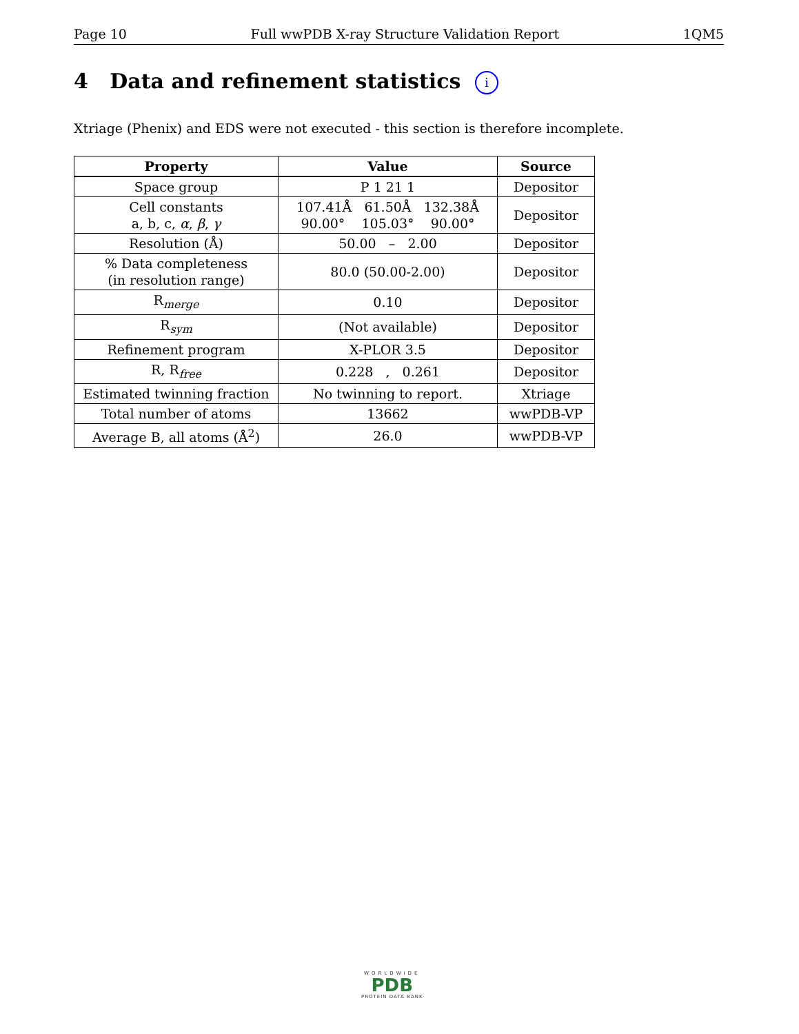Page 10 Full wwPDB X-ray Structure Validation Report 1QM5
4 Data and refinement statistics i
Xtriage (Phenix) and EDS were not executed - this section is therefore incomplete.
| Property | Value | Source |
| --- | --- | --- |
| Space group | P 1 21 1 | Depositor |
| Cell constants a, b, c, α , β , γ | 107.41Å 61.50Å 132.38Å 90.00° 105.03° 90.00° | Depositor |
| Resolution (Å) | 50.00 – 2.00 | Depositor |
| % Data completeness (in resolution range) | 80.0 (50.00-2.00) | Depositor |
| R<sub>merge</sub> | 0.10 | Depositor |
| R<sub>sym</sub> | (Not available) | Depositor |
| Refinement program | X-PLOR 3.5 | Depositor |
| R, R<sub>free</sub> | 0.228 , 0.261 | Depositor |
| Estimated twinning fraction | No twinning to report. | Xtriage |
| Total number of atoms | 13662 | wwPDB-VP |
| Average B, all atoms (Å<sup>2</sup>) | 26.0 | wwPDB-VP |
WORLDWIDE
PDB
PROTEIN DATA BANK